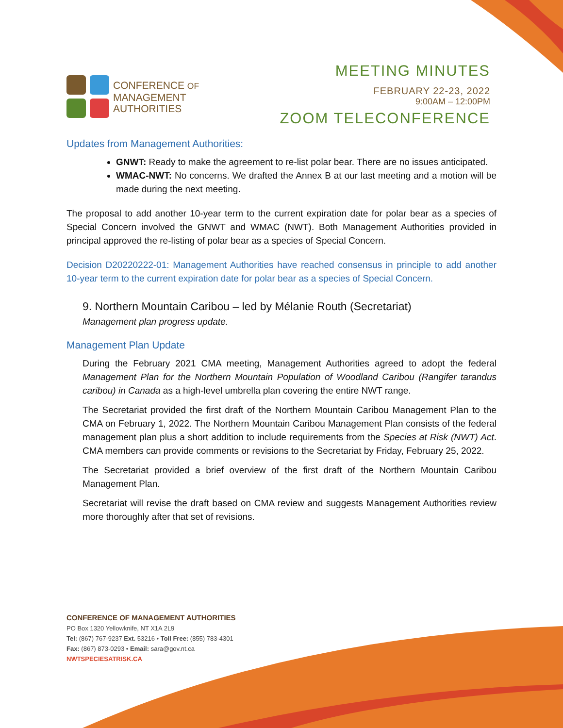CONFERENCE OF
MANAGEMENT
AUTHORITIES
MEETING MINUTES
FEBRUARY 22-23, 2022
9:00AM – 12:00PM
ZOOM TELECONFERENCE
Updates from Management Authorities:
GNWT: Ready to make the agreement to re-list polar bear. There are no issues anticipated.
WMAC-NWT: No concerns. We drafted the Annex B at our last meeting and a motion will be made during the next meeting.
The proposal to add another 10-year term to the current expiration date for polar bear as a species of Special Concern involved the GNWT and WMAC (NWT). Both Management Authorities provided in principal approved the re-listing of polar bear as a species of Special Concern.
Decision D20220222-01: Management Authorities have reached consensus in principle to add another 10-year term to the current expiration date for polar bear as a species of Special Concern.
9. Northern Mountain Caribou – led by Mélanie Routh (Secretariat)
Management plan progress update.
Management Plan Update
During the February 2021 CMA meeting, Management Authorities agreed to adopt the federal Management Plan for the Northern Mountain Population of Woodland Caribou (Rangifer tarandus caribou) in Canada as a high-level umbrella plan covering the entire NWT range.
The Secretariat provided the first draft of the Northern Mountain Caribou Management Plan to the CMA on February 1, 2022. The Northern Mountain Caribou Management Plan consists of the federal management plan plus a short addition to include requirements from the Species at Risk (NWT) Act. CMA members can provide comments or revisions to the Secretariat by Friday, February 25, 2022.
The Secretariat provided a brief overview of the first draft of the Northern Mountain Caribou Management Plan.
Secretariat will revise the draft based on CMA review and suggests Management Authorities review more thoroughly after that set of revisions.
CONFERENCE OF MANAGEMENT AUTHORITIES
PO Box 1320 Yellowknife, NT X1A 2L9
Tel: (867) 767-9237 Ext. 53216 • Toll Free: (855) 783-4301
Fax: (867) 873-0293 • Email: sara@gov.nt.ca
NWTSPECIESATRISK.CA